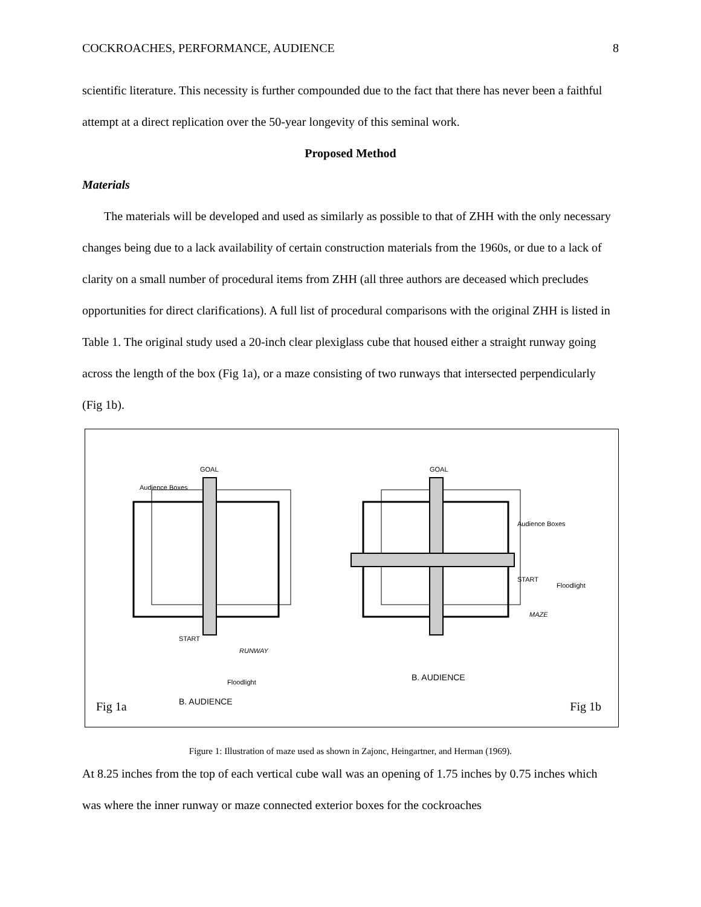COCKROACHES, PERFORMANCE, AUDIENCE 8
scientific literature. This necessity is further compounded due to the fact that there has never been a faithful attempt at a direct replication over the 50-year longevity of this seminal work.
Proposed Method
Materials
The materials will be developed and used as similarly as possible to that of ZHH with the only necessary changes being due to a lack availability of certain construction materials from the 1960s, or due to a lack of clarity on a small number of procedural items from ZHH (all three authors are deceased which precludes opportunities for direct clarifications). A full list of procedural comparisons with the original ZHH is listed in Table 1. The original study used a 20-inch clear plexiglass cube that housed either a straight runway going across the length of the box (Fig 1a), or a maze consisting of two runways that intersected perpendicularly (Fig 1b).
GOAL
Audience Boxes
START
RUNWAY
Floodlight
B. AUDIENCE
GOAL
Audience Boxes
START
Floodlight
MAZE
B. AUDIENCE
Fig 1a Fig 1b
Figure 1: Illustration of maze used as shown in Zajonc, Heingartner, and Herman (1969).
At 8.25 inches from the top of each vertical cube wall was an opening of 1.75 inches by 0.75 inches which was where the inner runway or maze connected exterior boxes for the cockroaches